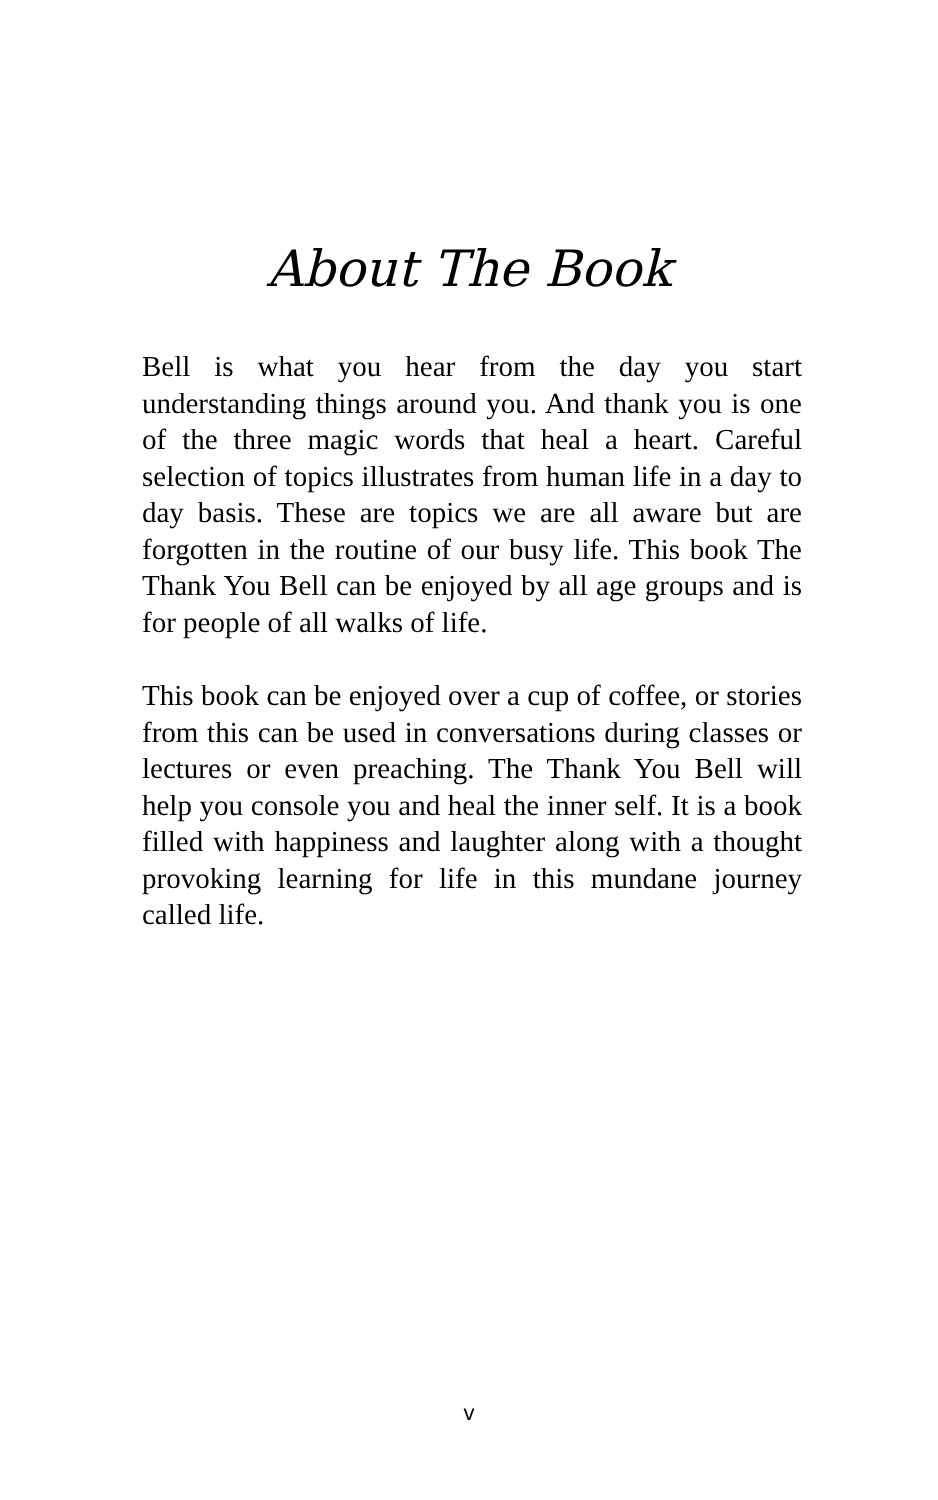About The Book
Bell is what you hear from the day you start understanding things around you. And thank you is one of the three magic words that heal a heart. Careful selection of topics illustrates from human life in a day to day basis. These are topics we are all aware but are forgotten in the routine of our busy life. This book The Thank You Bell can be enjoyed by all age groups and is for people of all walks of life.
This book can be enjoyed over a cup of coffee, or stories from this can be used in conversations during classes or lectures or even preaching. The Thank You Bell will help you console you and heal the inner self. It is a book filled with happiness and laughter along with a thought provoking learning for life in this mundane journey called life.
v